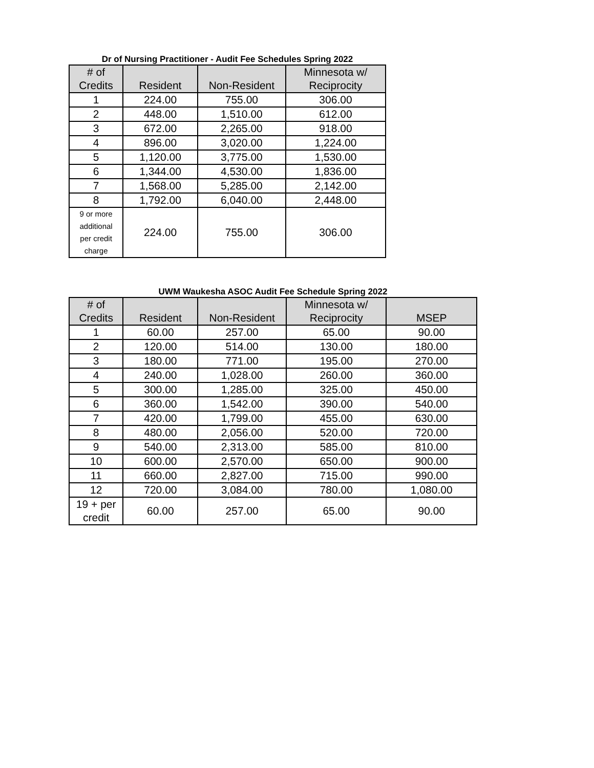Dr of Nursing Practitioner - Audit Fee Schedules Spring 2022
| # of Credits | Resident | Non-Resident | Minnesota w/ Reciprocity |
| --- | --- | --- | --- |
| 1 | 224.00 | 755.00 | 306.00 |
| 2 | 448.00 | 1,510.00 | 612.00 |
| 3 | 672.00 | 2,265.00 | 918.00 |
| 4 | 896.00 | 3,020.00 | 1,224.00 |
| 5 | 1,120.00 | 3,775.00 | 1,530.00 |
| 6 | 1,344.00 | 4,530.00 | 1,836.00 |
| 7 | 1,568.00 | 5,285.00 | 2,142.00 |
| 8 | 1,792.00 | 6,040.00 | 2,448.00 |
| 9 or more additional per credit charge | 224.00 | 755.00 | 306.00 |
UWM Waukesha ASOC Audit Fee Schedule Spring 2022
| # of Credits | Resident | Non-Resident | Minnesota w/ Reciprocity | MSEP |
| --- | --- | --- | --- | --- |
| 1 | 60.00 | 257.00 | 65.00 | 90.00 |
| 2 | 120.00 | 514.00 | 130.00 | 180.00 |
| 3 | 180.00 | 771.00 | 195.00 | 270.00 |
| 4 | 240.00 | 1,028.00 | 260.00 | 360.00 |
| 5 | 300.00 | 1,285.00 | 325.00 | 450.00 |
| 6 | 360.00 | 1,542.00 | 390.00 | 540.00 |
| 7 | 420.00 | 1,799.00 | 455.00 | 630.00 |
| 8 | 480.00 | 2,056.00 | 520.00 | 720.00 |
| 9 | 540.00 | 2,313.00 | 585.00 | 810.00 |
| 10 | 600.00 | 2,570.00 | 650.00 | 900.00 |
| 11 | 660.00 | 2,827.00 | 715.00 | 990.00 |
| 12 | 720.00 | 3,084.00 | 780.00 | 1,080.00 |
| 19 + per credit | 60.00 | 257.00 | 65.00 | 90.00 |